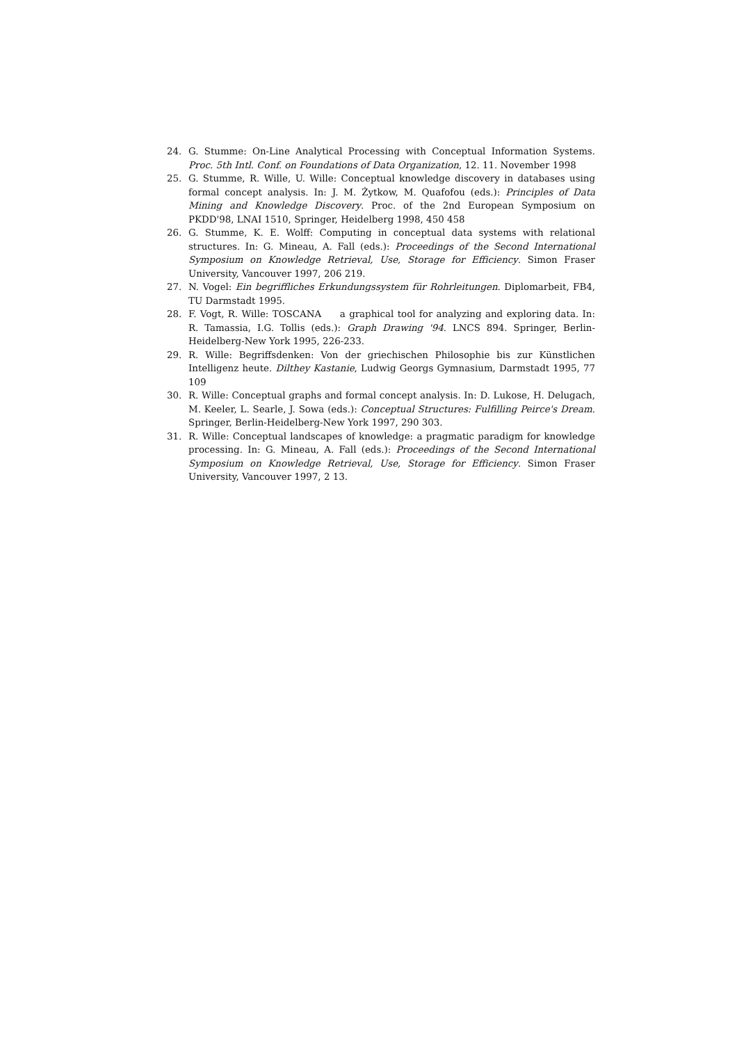24. G. Stumme: On-Line Analytical Processing with Conceptual Information Systems. Proc. 5th Intl. Conf. on Foundations of Data Organization, 12. 11. November 1998
25. G. Stumme, R. Wille, U. Wille: Conceptual knowledge discovery in databases using formal concept analysis. In: J. M. Żytkow, M. Quafofou (eds.): Principles of Data Mining and Knowledge Discovery. Proc. of the 2nd European Symposium on PKDD'98, LNAI 1510, Springer, Heidelberg 1998, 450 458
26. G. Stumme, K. E. Wolff: Computing in conceptual data systems with relational structures. In: G. Mineau, A. Fall (eds.): Proceedings of the Second International Symposium on Knowledge Retrieval, Use, Storage for Efficiency. Simon Fraser University, Vancouver 1997, 206 219.
27. N. Vogel: Ein begriffliches Erkundungssystem für Rohrleitungen. Diplomarbeit, FB4, TU Darmstadt 1995.
28. F. Vogt, R. Wille: TOSCANA a graphical tool for analyzing and exploring data. In: R. Tamassia, I.G. Tollis (eds.): Graph Drawing '94. LNCS 894. Springer, Berlin-Heidelberg-New York 1995, 226-233.
29. R. Wille: Begriffsdenken: Von der griechischen Philosophie bis zur Künstlichen Intelligenz heute. Dilthey Kastanie, Ludwig Georgs Gymnasium, Darmstadt 1995, 77 109
30. R. Wille: Conceptual graphs and formal concept analysis. In: D. Lukose, H. Delugach, M. Keeler, L. Searle, J. Sowa (eds.): Conceptual Structures: Fulfilling Peirce's Dream. Springer, Berlin-Heidelberg-New York 1997, 290 303.
31. R. Wille: Conceptual landscapes of knowledge: a pragmatic paradigm for knowledge processing. In: G. Mineau, A. Fall (eds.): Proceedings of the Second International Symposium on Knowledge Retrieval, Use, Storage for Efficiency. Simon Fraser University, Vancouver 1997, 2 13.